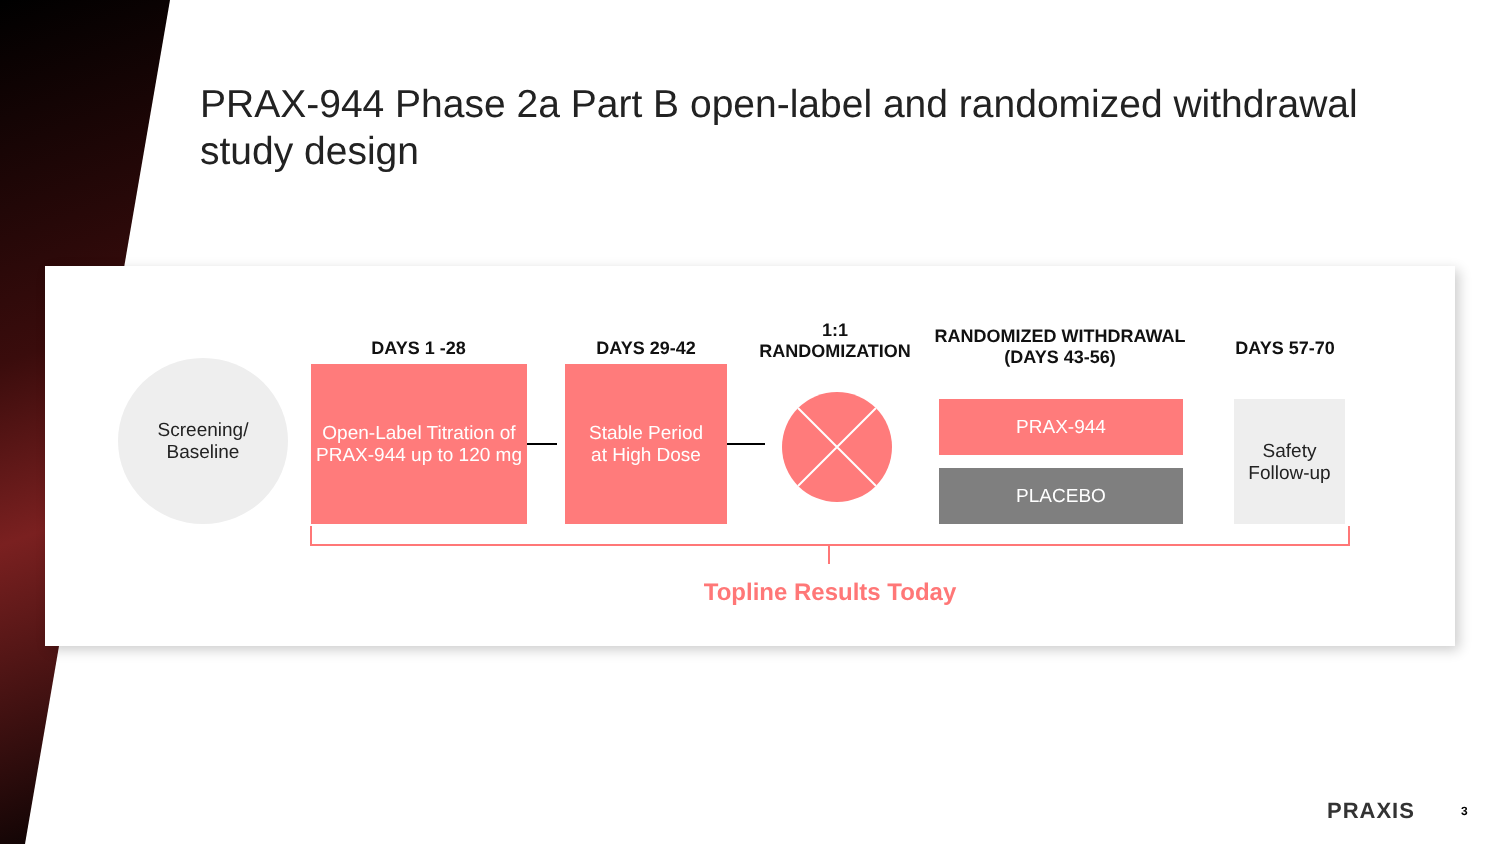PRAX-944 Phase 2a Part B open-label and randomized withdrawal study design
Screening/
Baseline
DAYS 1 -28
Open-Label Titration of PRAX-944 up to 120 mg
DAYS 29-42
Stable Period
at High Dose
1:1
RANDOMIZATION
RANDOMIZED WITHDRAWAL
(DAYS 43-56)
PRAX-944
PLACEBO
DAYS 57-70
Safety Follow-up
Topline Results Today
PRAXIS 3